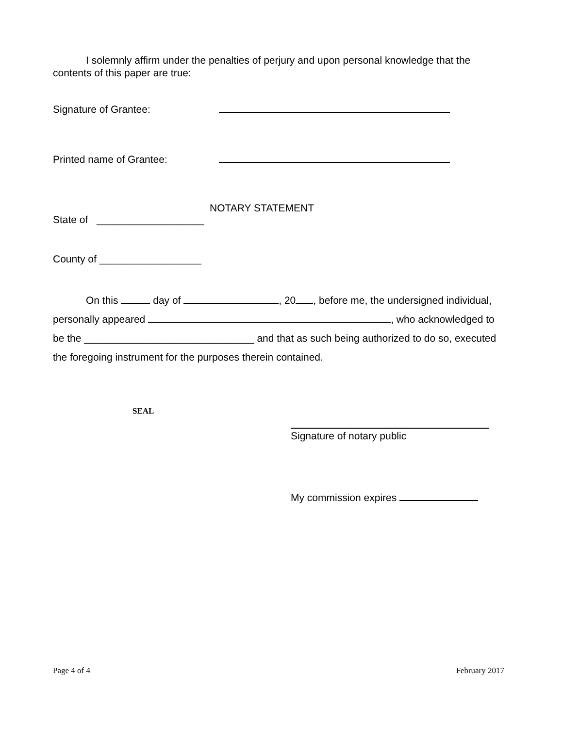I solemnly affirm under the penalties of perjury and upon personal knowledge that the contents of this paper are true:
Signature of Grantee:
Printed name of Grantee:
NOTARY STATEMENT
State of ___________________
County of __________________
On this day of , 20 , before me, the undersigned individual, personally appeared , who acknowledged to be the ______________________________ and that as such being authorized to do so, executed the foregoing instrument for the purposes therein contained.
SEAL
Signature of notary public
My commission expires
Page 4 of 4 February 2017